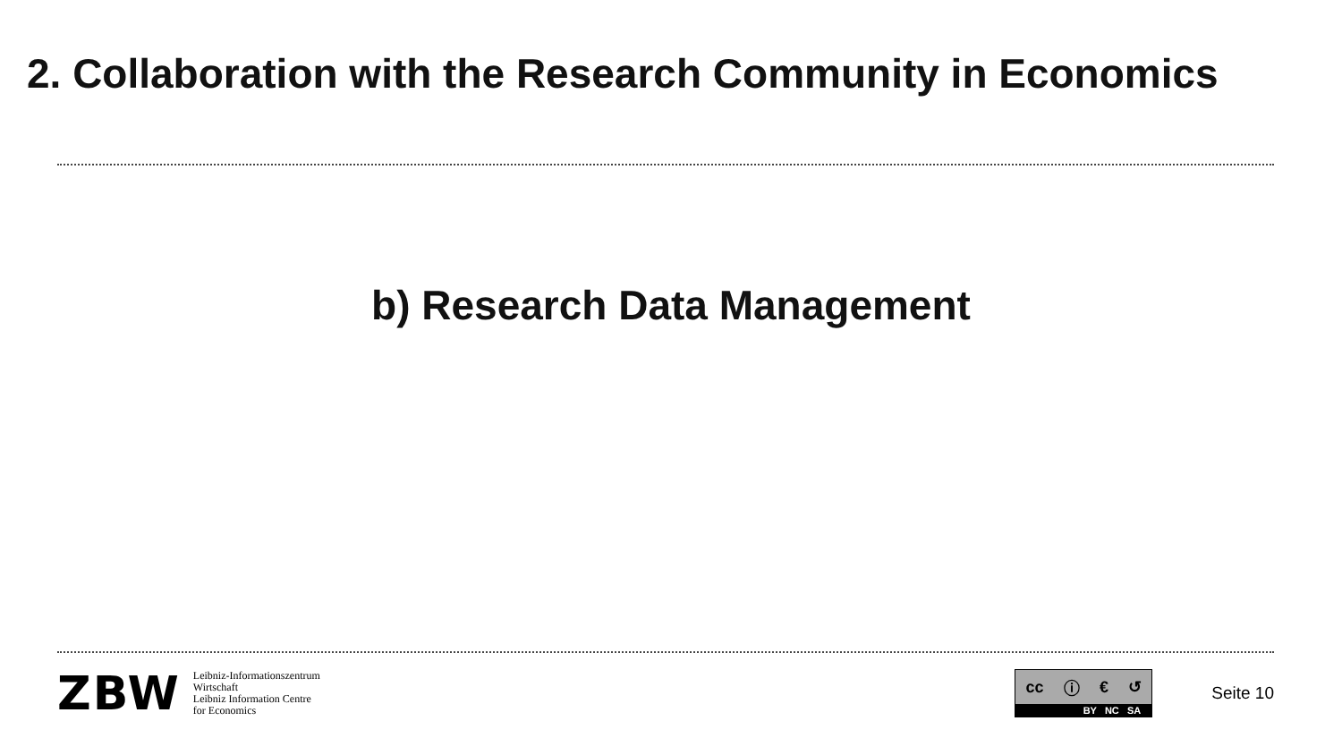2. Collaboration with the Research Community in Economics
b) Research Data Management
ZBW
Leibniz-Informationszentrum
Wirtschaft
Leibniz Information Centre
for Economics
cc ⓘ € ↺
BY NC SA
Seite 10